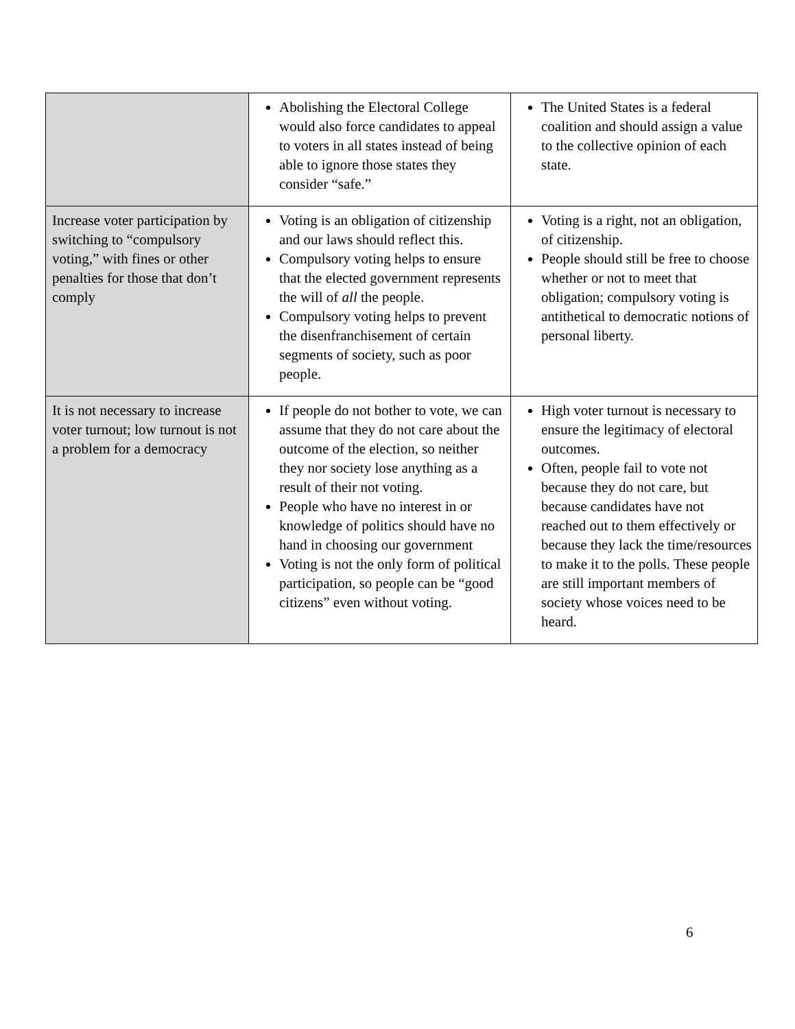| | Abolishing the Electoral College would also force candidates to appeal to voters in all states instead of being able to ignore those states they consider “safe.” | The United States is a federal coalition and should assign a value to the collective opinion of each state. |
| Increase voter participation by switching to “compulsory voting,” with fines or other penalties for those that don’t comply | Voting is an obligation of citizenship and our laws should reflect this. Compulsory voting helps to ensure that the elected government represents the will of all the people. Compulsory voting helps to prevent the disenfranchisement of certain segments of society, such as poor people. | Voting is a right, not an obligation, of citizenship. People should still be free to choose whether or not to meet that obligation; compulsory voting is antithetical to democratic notions of personal liberty. |
| It is not necessary to increase voter turnout; low turnout is not a problem for a democracy | If people do not bother to vote, we can assume that they do not care about the outcome of the election, so neither they nor society lose anything as a result of their not voting. People who have no interest in or knowledge of politics should have no hand in choosing our government Voting is not the only form of political participation, so people can be “good citizens” even without voting. | High voter turnout is necessary to ensure the legitimacy of electoral outcomes. Often, people fail to vote not because they do not care, but because candidates have not reached out to them effectively or because they lack the time/resources to make it to the polls. These people are still important members of society whose voices need to be heard. |
6